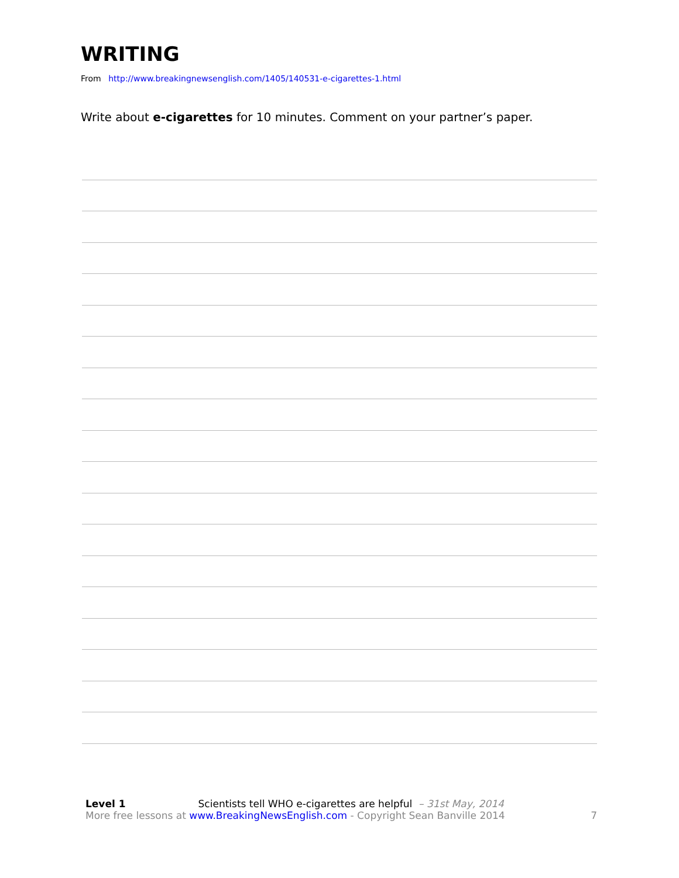WRITING
From http://www.breakingnewsenglish.com/1405/140531-e-cigarettes-1.html
Write about e-cigarettes for 10 minutes. Comment on your partner’s paper.
Level 1 Scientists tell WHO e-cigarettes are helpful – 31st May, 2014
More free lessons at www.BreakingNewsEnglish.com - Copyright Sean Banville 2014
7